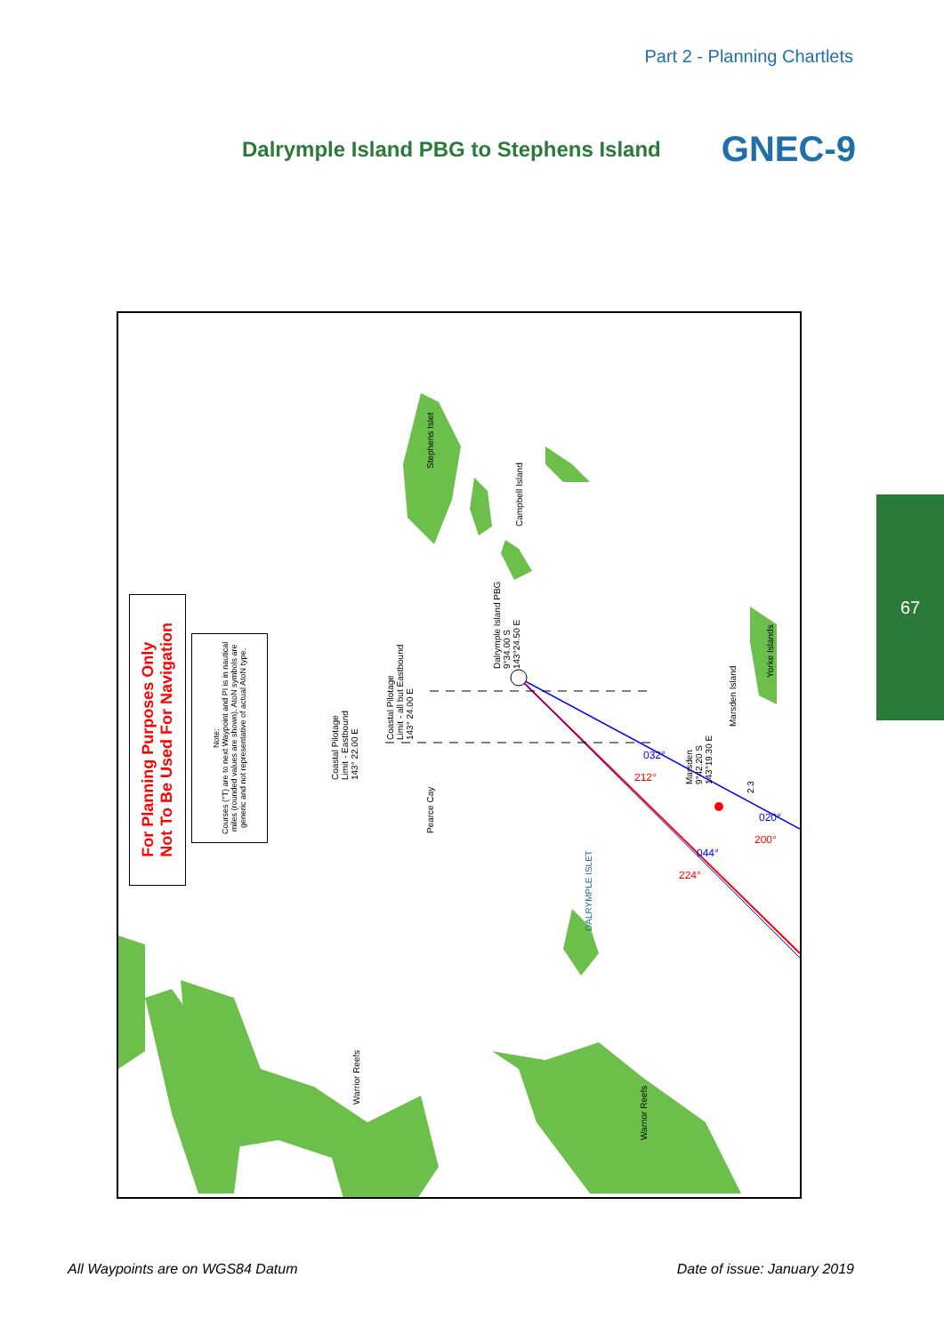Part 2 - Planning Chartlets
Dalrymple Island PBG to Stephens Island
GNEC-9
For Planning Purposes Only
Not To Be Used For Navigation
Note:
Courses (°T) are to next Waypoint and PI is in nautical miles (rounded values are shown). AtoN symbols are generic and not representative of actual AtoN type.
Stephens Islet
Campbell Island
Dalrymple Island PBG
9°34.00 S
143°24.50 E
Coastal Pilotage
Limit - all but Eastbound
143° 24.00 E
Coastal Pilotage
Limit - Eastbound
143° 22.00 E
Pearce Cay
DALRYMPLE ISLET
Marsden
9°42.20 S
143°19.30 E
Marsden Island
Yorke Islands
2.3
Warrior Reefs
Warrior Reefs
032°
212°
020°
200°
044°
224°
67
All Waypoints are on WGS84 Datum Date of issue: January 2019